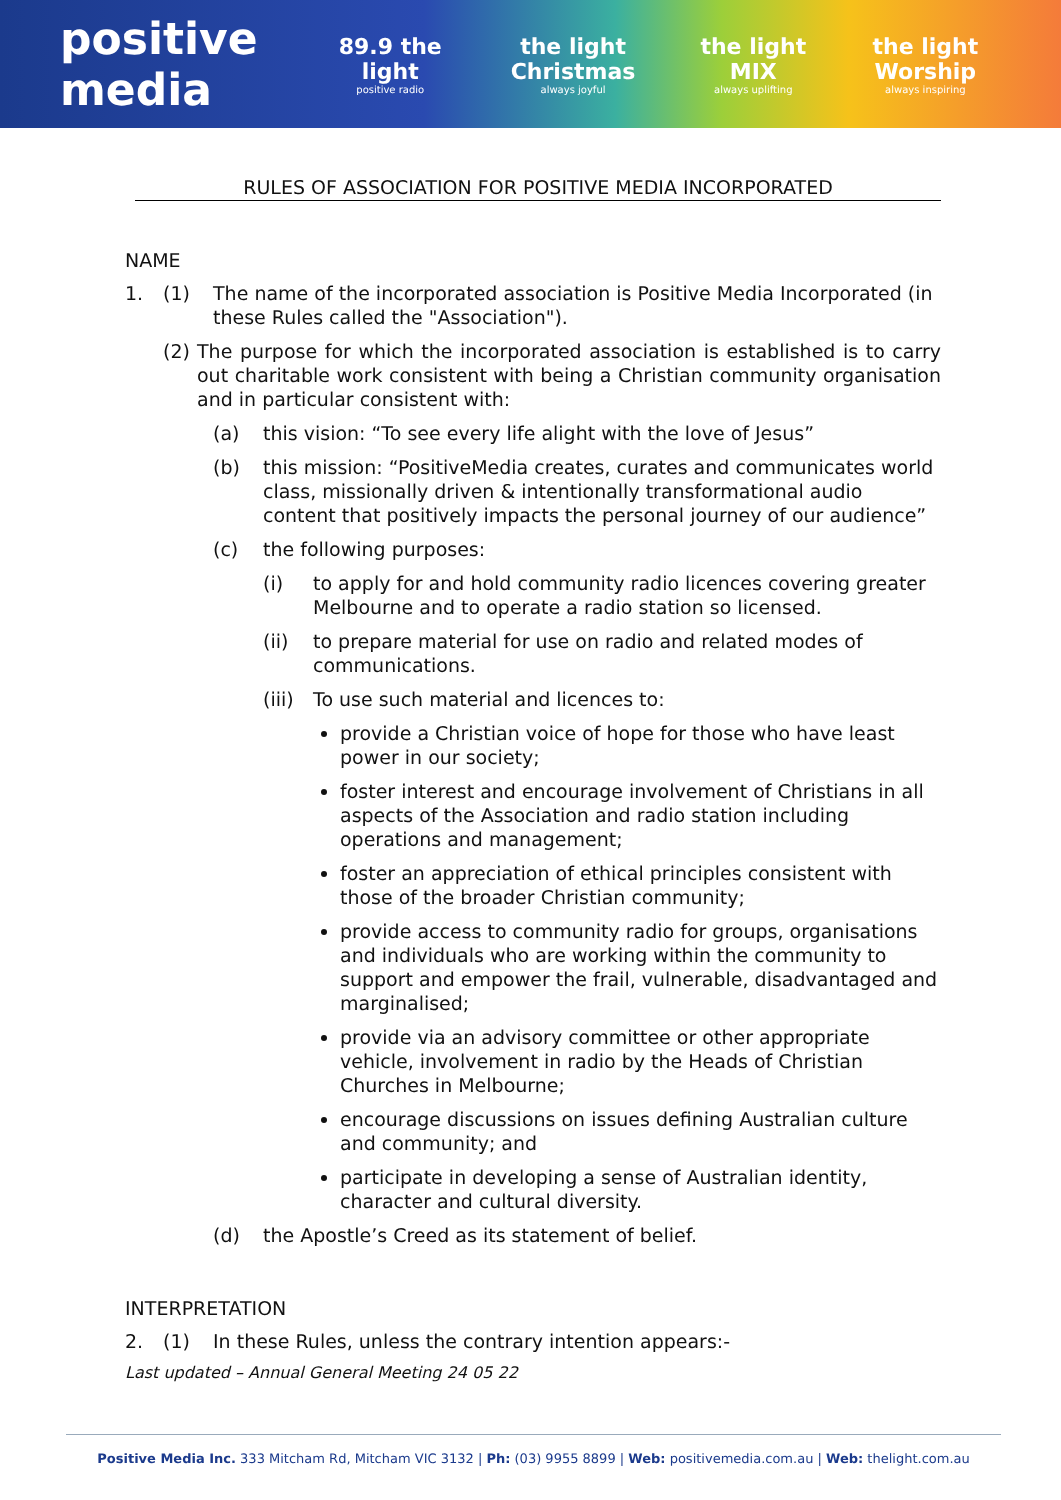positive media
89.9 the light
positive radio
the light Christmas
always joyful
the light MIX
always uplifting
the light Worship
always inspiring
RULES OF ASSOCIATION FOR POSITIVE MEDIA INCORPORATED
NAME
1. (1) The name of the incorporated association is Positive Media Incorporated (in these Rules called the "Association").
(2)
The purpose for which the incorporated association is established is to carry out charitable work consistent with being a Christian community organisation and in particular consistent with:
(a) this vision: “To see every life alight with the love of Jesus”
(b) this mission: “PositiveMedia creates, curates and communicates world class, missionally driven & intentionally transformational audio content that positively impacts the personal journey of our audience”
(c) the following purposes:
(i) to apply for and hold community radio licences covering greater Melbourne and to operate a radio station so licensed.
(ii) to prepare material for use on radio and related modes of communications.
(iii)
To use such material and licences to:
provide a Christian voice of hope for those who have least power in our society;
foster interest and encourage involvement of Christians in all aspects of the Association and radio station including operations and management;
foster an appreciation of ethical principles consistent with those of the broader Christian community;
provide access to community radio for groups, organisations and individuals who are working within the community to support and empower the frail, vulnerable, disadvantaged and marginalised;
provide via an advisory committee or other appropriate vehicle, involvement in radio by the Heads of Christian Churches in Melbourne;
encourage discussions on issues defining Australian culture and community; and
participate in developing a sense of Australian identity, character and cultural diversity.
(d) the Apostle’s Creed as its statement of belief.
INTERPRETATION
2. (1) In these Rules, unless the contrary intention appears:-
Last updated – Annual General Meeting 24 05 22
Positive Media Inc. 333 Mitcham Rd, Mitcham VIC 3132 | Ph: (03) 9955 8899 | Web: positivemedia.com.au | Web: thelight.com.au